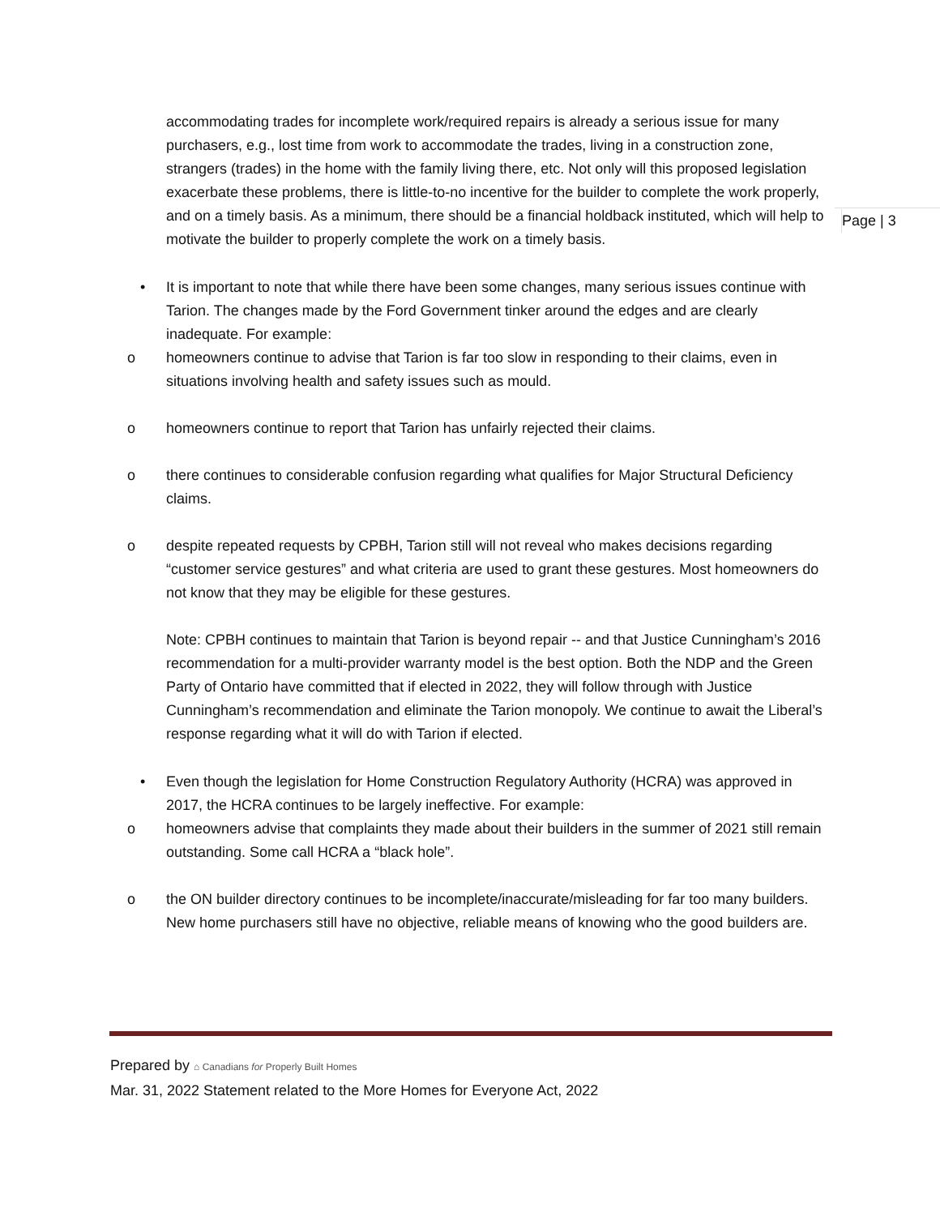Page | 3
accommodating trades for incomplete work/required repairs is already a serious issue for many purchasers, e.g., lost time from work to accommodate the trades, living in a construction zone, strangers (trades) in the home with the family living there, etc. Not only will this proposed legislation exacerbate these problems, there is little-to-no incentive for the builder to complete the work properly, and on a timely basis. As a minimum, there should be a financial holdback instituted, which will help to motivate the builder to properly complete the work on a timely basis.
• It is important to note that while there have been some changes, many serious issues continue with Tarion. The changes made by the Ford Government tinker around the edges and are clearly inadequate. For example:
o homeowners continue to advise that Tarion is far too slow in responding to their claims, even in situations involving health and safety issues such as mould.
o homeowners continue to report that Tarion has unfairly rejected their claims.
o there continues to considerable confusion regarding what qualifies for Major Structural Deficiency claims.
o despite repeated requests by CPBH, Tarion still will not reveal who makes decisions regarding “customer service gestures” and what criteria are used to grant these gestures. Most homeowners do not know that they may be eligible for these gestures.
Note: CPBH continues to maintain that Tarion is beyond repair -- and that Justice Cunningham’s 2016 recommendation for a multi-provider warranty model is the best option. Both the NDP and the Green Party of Ontario have committed that if elected in 2022, they will follow through with Justice Cunningham’s recommendation and eliminate the Tarion monopoly. We continue to await the Liberal’s response regarding what it will do with Tarion if elected.
• Even though the legislation for Home Construction Regulatory Authority (HCRA) was approved in 2017, the HCRA continues to be largely ineffective. For example:
o homeowners advise that complaints they made about their builders in the summer of 2021 still remain outstanding. Some call HCRA a “black hole”.
o the ON builder directory continues to be incomplete/inaccurate/misleading for far too many builders. New home purchasers still have no objective, reliable means of knowing who the good builders are.
Prepared by ⌂ Canadians for Properly Built Homes
Mar. 31, 2022 Statement related to the More Homes for Everyone Act, 2022